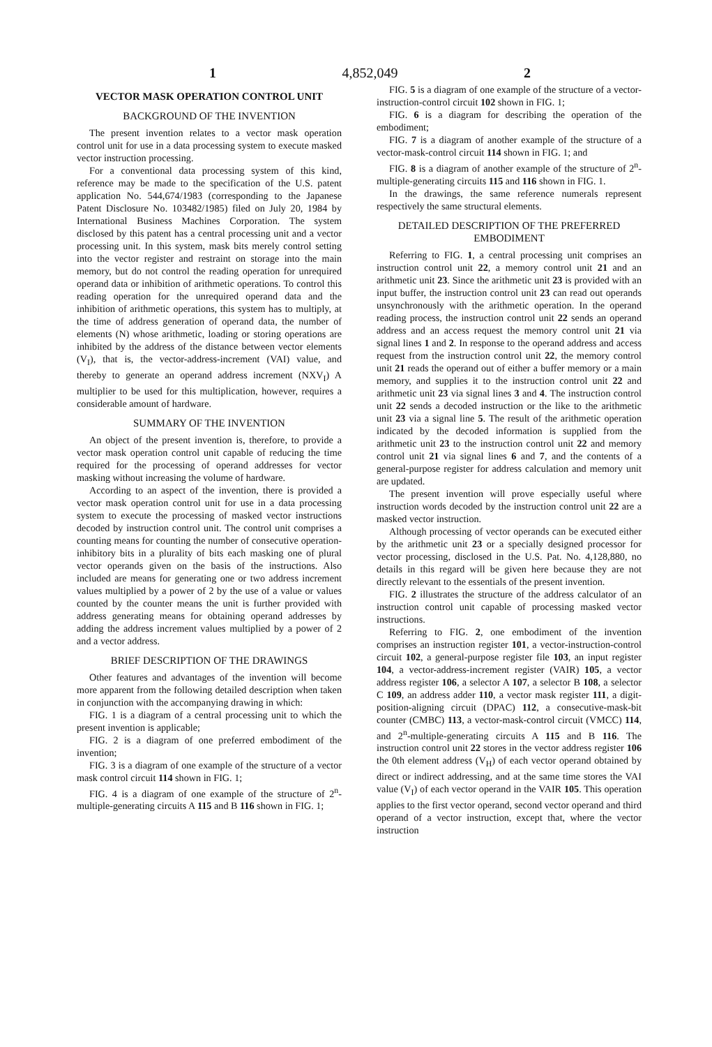1 4,852,049 2
VECTOR MASK OPERATION CONTROL UNIT
BACKGROUND OF THE INVENTION
The present invention relates to a vector mask operation control unit for use in a data processing system to execute masked vector instruction processing.
For a conventional data processing system of this kind, reference may be made to the specification of the U.S. patent application No. 544,674/1983 (corresponding to the Japanese Patent Disclosure No. 103482/1985) filed on July 20, 1984 by International Business Machines Corporation. The system disclosed by this patent has a central processing unit and a vector processing unit. In this system, mask bits merely control setting into the vector register and restraint on storage into the main memory, but do not control the reading operation for unrequired operand data or inhibition of arithmetic operations. To control this reading operation for the unrequired operand data and the inhibition of arithmetic operations, this system has to multiply, at the time of address generation of operand data, the number of elements (N) whose arithmetic, loading or storing operations are inhibited by the address of the distance between vector elements (V<sub>I</sub>), that is, the vector-address-increment (VAI) value, and thereby to generate an operand address increment (NXV<sub>I</sub>) A multiplier to be used for this multiplication, however, requires a considerable amount of hardware.
SUMMARY OF THE INVENTION
An object of the present invention is, therefore, to provide a vector mask operation control unit capable of reducing the time required for the processing of operand addresses for vector masking without increasing the volume of hardware.
According to an aspect of the invention, there is provided a vector mask operation control unit for use in a data processing system to execute the processing of masked vector instructions decoded by instruction control unit. The control unit comprises a counting means for counting the number of consecutive operation-inhibitory bits in a plurality of bits each masking one of plural vector operands given on the basis of the instructions. Also included are means for generating one or two address increment values multiplied by a power of 2 by the use of a value or values counted by the counter means the unit is further provided with address generating means for obtaining operand addresses by adding the address increment values multiplied by a power of 2 and a vector address.
BRIEF DESCRIPTION OF THE DRAWINGS
Other features and advantages of the invention will become more apparent from the following detailed description when taken in conjunction with the accompanying drawing in which:
FIG. 1 is a diagram of a central processing unit to which the present invention is applicable;
FIG. 2 is a diagram of one preferred embodiment of the invention;
FIG. 3 is a diagram of one example of the structure of a vector mask control circuit 114 shown in FIG. 1;
FIG. 4 is a diagram of one example of the structure of 2<sup>n</sup>-multiple-generating circuits A 115 and B 116 shown in FIG. 1;
FIG. 5 is a diagram of one example of the structure of a vector-instruction-control circuit 102 shown in FIG. 1;
FIG. 6 is a diagram for describing the operation of the embodiment;
FIG. 7 is a diagram of another example of the structure of a vector-mask-control circuit 114 shown in FIG. 1; and
FIG. 8 is a diagram of another example of the structure of 2<sup>n</sup>-multiple-generating circuits 115 and 116 shown in FIG. 1.
In the drawings, the same reference numerals represent respectively the same structural elements.
DETAILED DESCRIPTION OF THE PREFERRED EMBODIMENT
Referring to FIG. 1, a central processing unit comprises an instruction control unit 22, a memory control unit 21 and an arithmetic unit 23. Since the arithmetic unit 23 is provided with an input buffer, the instruction control unit 23 can read out operands unsynchronously with the arithmetic operation. In the operand reading process, the instruction control unit 22 sends an operand address and an access request the memory control unit 21 via signal lines 1 and 2. In response to the operand address and access request from the instruction control unit 22, the memory control unit 21 reads the operand out of either a buffer memory or a main memory, and supplies it to the instruction control unit 22 and arithmetic unit 23 via signal lines 3 and 4. The instruction control unit 22 sends a decoded instruction or the like to the arithmetic unit 23 via a signal line 5. The result of the arithmetic operation indicated by the decoded information is supplied from the arithmetic unit 23 to the instruction control unit 22 and memory control unit 21 via signal lines 6 and 7, and the contents of a general-purpose register for address calculation and memory unit are updated.
The present invention will prove especially useful where instruction words decoded by the instruction control unit 22 are a masked vector instruction.
Although processing of vector operands can be executed either by the arithmetic unit 23 or a specially designed processor for vector processing, disclosed in the U.S. Pat. No. 4,128,880, no details in this regard will be given here because they are not directly relevant to the essentials of the present invention.
FIG. 2 illustrates the structure of the address calculator of an instruction control unit capable of processing masked vector instructions.
Referring to FIG. 2, one embodiment of the invention comprises an instruction register 101, a vector-instruction-control circuit 102, a general-purpose register file 103, an input register 104, a vector-address-increment register (VAIR) 105, a vector address register 106, a selector A 107, a selector B 108, a selector C 109, an address adder 110, a vector mask register 111, a digit-position-aligning circuit (DPAC) 112, a consecutive-mask-bit counter (CMBC) 113, a vector-mask-control circuit (VMCC) 114, and 2<sup>n</sup>-multiple-generating circuits A 115 and B 116. The instruction control unit 22 stores in the vector address register 106 the 0th element address (V<sub>H</sub>) of each vector operand obtained by direct or indirect addressing, and at the same time stores the VAI value (V<sub>I</sub>) of each vector operand in the VAIR 105. This operation applies to the first vector operand, second vector operand and third operand of a vector instruction, except that, where the vector instruction